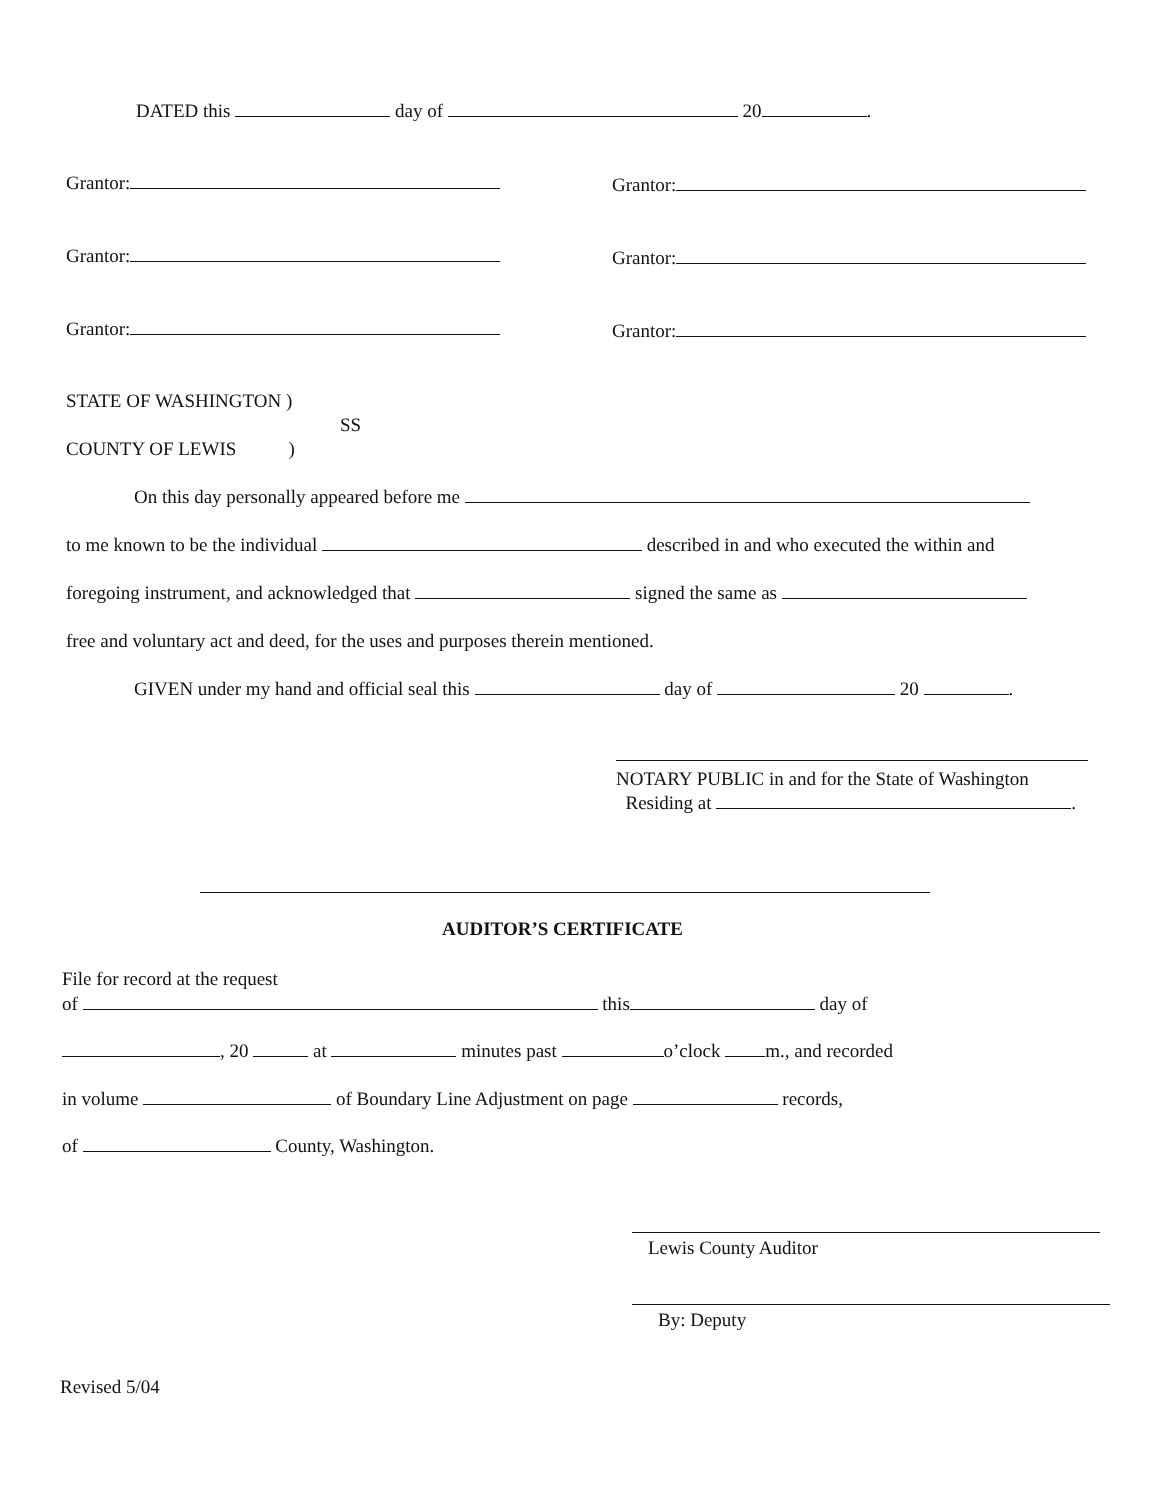DATED this day of 20 .
Grantor: Grantor:
Grantor: Grantor:
Grantor: Grantor:
STATE OF WASHINGTON )
SS
COUNTY OF LEWIS )
On this day personally appeared before me
to me known to be the individual described in and who executed the within and
foregoing instrument, and acknowledged that signed the same as
free and voluntary act and deed, for the uses and purposes therein mentioned.
GIVEN under my hand and official seal this day of 20 .
NOTARY PUBLIC in and for the State of Washington
Residing at .
AUDITOR’S CERTIFICATE
File for record at the request
of this day of
, 20 at minutes past o’clock m., and recorded
in volume of Boundary Line Adjustment on page records,
of County, Washington.
Lewis County Auditor
By: Deputy
Revised 5/04